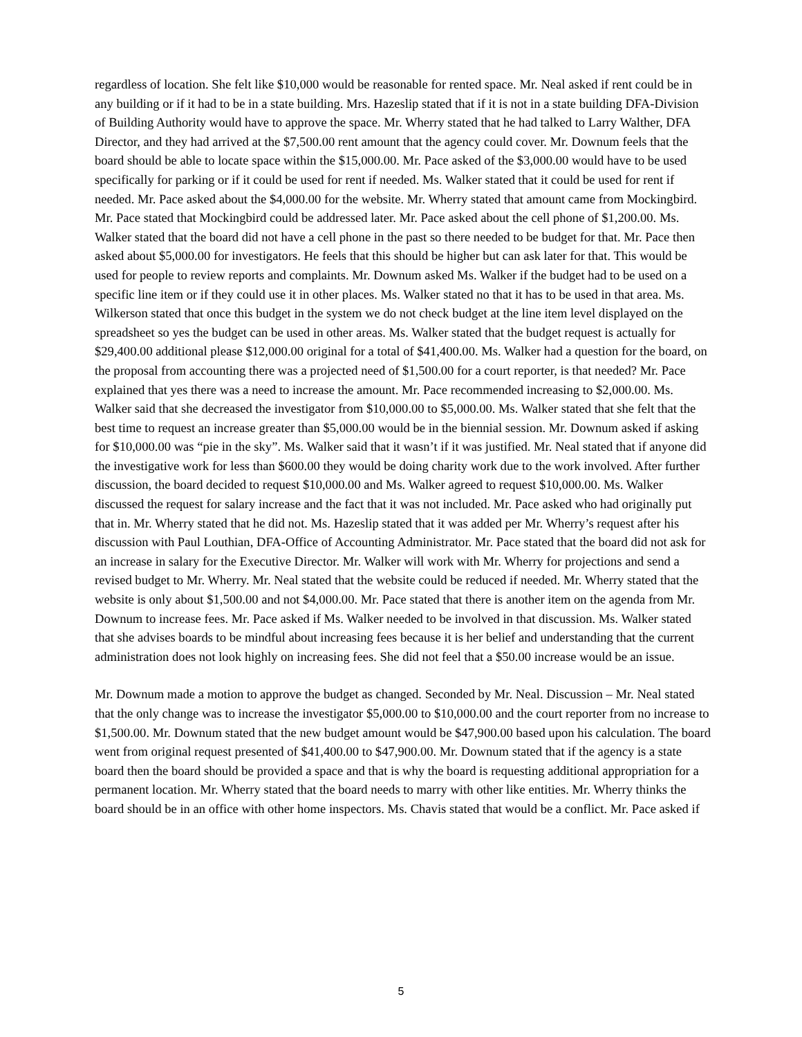regardless of location. She felt like $10,000 would be reasonable for rented space. Mr. Neal asked if rent could be in any building or if it had to be in a state building. Mrs. Hazeslip stated that if it is not in a state building DFA-Division of Building Authority would have to approve the space. Mr. Wherry stated that he had talked to Larry Walther, DFA Director, and they had arrived at the $7,500.00 rent amount that the agency could cover. Mr. Downum feels that the board should be able to locate space within the $15,000.00. Mr. Pace asked of the $3,000.00 would have to be used specifically for parking or if it could be used for rent if needed. Ms. Walker stated that it could be used for rent if needed. Mr. Pace asked about the $4,000.00 for the website. Mr. Wherry stated that amount came from Mockingbird. Mr. Pace stated that Mockingbird could be addressed later. Mr. Pace asked about the cell phone of $1,200.00. Ms. Walker stated that the board did not have a cell phone in the past so there needed to be budget for that. Mr. Pace then asked about $5,000.00 for investigators. He feels that this should be higher but can ask later for that. This would be used for people to review reports and complaints. Mr. Downum asked Ms. Walker if the budget had to be used on a specific line item or if they could use it in other places. Ms. Walker stated no that it has to be used in that area. Ms. Wilkerson stated that once this budget in the system we do not check budget at the line item level displayed on the spreadsheet so yes the budget can be used in other areas. Ms. Walker stated that the budget request is actually for $29,400.00 additional please $12,000.00 original for a total of $41,400.00. Ms. Walker had a question for the board, on the proposal from accounting there was a projected need of $1,500.00 for a court reporter, is that needed? Mr. Pace explained that yes there was a need to increase the amount. Mr. Pace recommended increasing to $2,000.00. Ms. Walker said that she decreased the investigator from $10,000.00 to $5,000.00. Ms. Walker stated that she felt that the best time to request an increase greater than $5,000.00 would be in the biennial session. Mr. Downum asked if asking for $10,000.00 was “pie in the sky”. Ms. Walker said that it wasn’t if it was justified. Mr. Neal stated that if anyone did the investigative work for less than $600.00 they would be doing charity work due to the work involved. After further discussion, the board decided to request $10,000.00 and Ms. Walker agreed to request $10,000.00. Ms. Walker discussed the request for salary increase and the fact that it was not included. Mr. Pace asked who had originally put that in. Mr. Wherry stated that he did not. Ms. Hazeslip stated that it was added per Mr. Wherry’s request after his discussion with Paul Louthian, DFA-Office of Accounting Administrator. Mr. Pace stated that the board did not ask for an increase in salary for the Executive Director. Mr. Walker will work with Mr. Wherry for projections and send a revised budget to Mr. Wherry. Mr. Neal stated that the website could be reduced if needed. Mr. Wherry stated that the website is only about $1,500.00 and not $4,000.00. Mr. Pace stated that there is another item on the agenda from Mr. Downum to increase fees. Mr. Pace asked if Ms. Walker needed to be involved in that discussion. Ms. Walker stated that she advises boards to be mindful about increasing fees because it is her belief and understanding that the current administration does not look highly on increasing fees. She did not feel that a $50.00 increase would be an issue.
Mr. Downum made a motion to approve the budget as changed. Seconded by Mr. Neal. Discussion – Mr. Neal stated that the only change was to increase the investigator $5,000.00 to $10,000.00 and the court reporter from no increase to $1,500.00. Mr. Downum stated that the new budget amount would be $47,900.00 based upon his calculation. The board went from original request presented of $41,400.00 to $47,900.00. Mr. Downum stated that if the agency is a state board then the board should be provided a space and that is why the board is requesting additional appropriation for a permanent location. Mr. Wherry stated that the board needs to marry with other like entities. Mr. Wherry thinks the board should be in an office with other home inspectors. Ms. Chavis stated that would be a conflict. Mr. Pace asked if
5